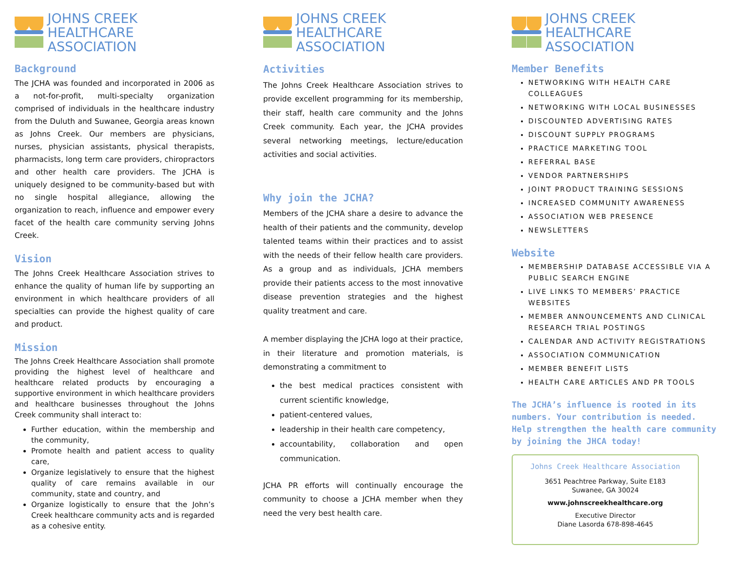JOHNS CREEK
HEALTHCARE ASSOCIATION
Background
The JCHA was founded and incorporated in 2006 as a not-for-profit, multi-specialty organization comprised of individuals in the healthcare industry from the Duluth and Suwanee, Georgia areas known as Johns Creek. Our members are physicians, nurses, physician assistants, physical therapists, pharmacists, long term care providers, chiropractors and other health care providers. The JCHA is uniquely designed to be community-based but with no single hospital allegiance, allowing the organization to reach, influence and empower every facet of the health care community serving Johns Creek.
Vision
The Johns Creek Healthcare Association strives to enhance the quality of human life by supporting an environment in which healthcare providers of all specialties can provide the highest quality of care and product.
Mission
The Johns Creek Healthcare Association shall promote providing the highest level of healthcare and healthcare related products by encouraging a supportive environment in which healthcare providers and healthcare businesses throughout the Johns Creek community shall interact to:
Further education, within the membership and the community,
Promote health and patient access to quality care,
Organize legislatively to ensure that the highest quality of care remains available in our community, state and country, and
Organize logistically to ensure that the John’s Creek healthcare community acts and is regarded as a cohesive entity.
JOHNS CREEK
HEALTHCARE ASSOCIATION
Activities
The Johns Creek Healthcare Association strives to provide excellent programming for its membership, their staff, health care community and the Johns Creek community. Each year, the JCHA provides several networking meetings, lecture/education activities and social activities.
Why join the JCHA?
Members of the JCHA share a desire to advance the health of their patients and the community, develop talented teams within their practices and to assist with the needs of their fellow health care providers. As a group and as individuals, JCHA members provide their patients access to the most innovative disease prevention strategies and the highest quality treatment and care.
A member displaying the JCHA logo at their practice, in their literature and promotion materials, is demonstrating a commitment to
the best medical practices consistent with current scientific knowledge,
patient-centered values,
leadership in their health care competency,
accountability, collaboration and open communication.
JCHA PR efforts will continually encourage the community to choose a JCHA member when they need the very best health care.
JOHNS CREEK
HEALTHCARE ASSOCIATION
Member Benefits
NETWORKING WITH HEALTH CARE COLLEAGUES
NETWORKING WITH LOCAL BUSINESSES
DISCOUNTED ADVERTISING RATES
DISCOUNT SUPPLY PROGRAMS
PRACTICE MARKETING TOOL
REFERRAL BASE
VENDOR PARTNERSHIPS
JOINT PRODUCT TRAINING SESSIONS
INCREASED COMMUNITY AWARENESS
ASSOCIATION WEB PRESENCE
NEWSLETTERS
Website
MEMBERSHIP DATABASE ACCESSIBLE VIA A PUBLIC SEARCH ENGINE
LIVE LINKS TO MEMBERS’ PRACTICE WEBSITES
MEMBER ANNOUNCEMENTS AND CLINICAL RESEARCH TRIAL POSTINGS
CALENDAR AND ACTIVITY REGISTRATIONS
ASSOCIATION COMMUNICATION
MEMBER BENEFIT LISTS
HEALTH CARE ARTICLES AND PR TOOLS
The JCHA’s influence is rooted in its numbers. Your contribution is needed. Help strengthen the health care community by joining the JHCA today!
Johns Creek Healthcare Association
3651 Peachtree Parkway, Suite E183
Suwanee, GA 30024
www.johnscreekhealthcare.org
Executive Director
Diane Lasorda 678-898-4645